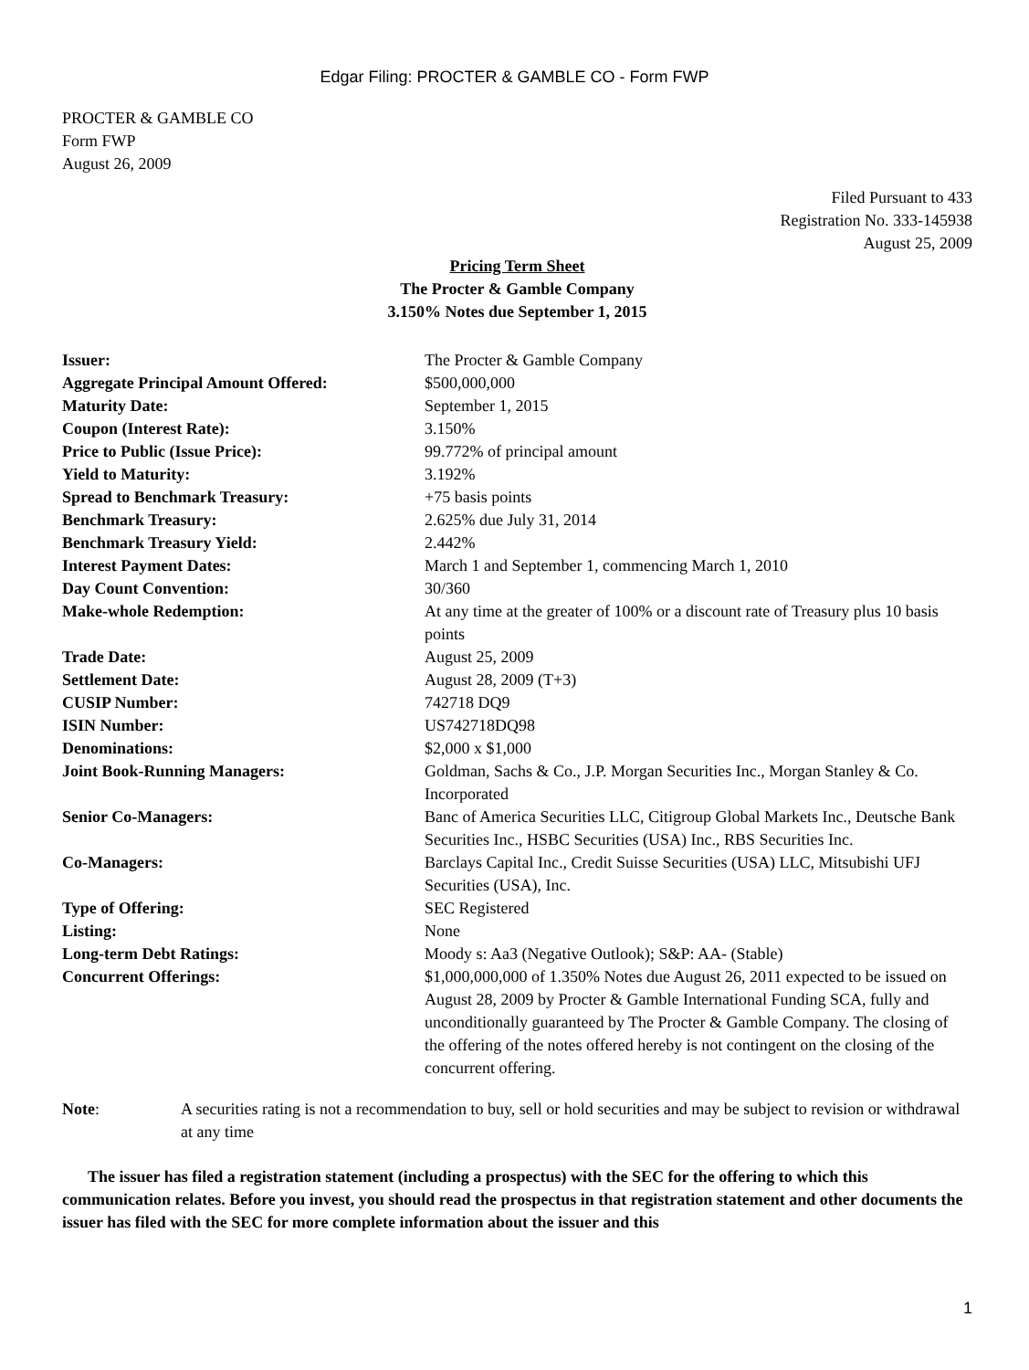Edgar Filing: PROCTER & GAMBLE CO - Form FWP
PROCTER & GAMBLE CO
Form FWP
August 26, 2009
Filed Pursuant to 433
Registration No. 333-145938
August 25, 2009
Pricing Term Sheet
The Procter & Gamble Company
3.150% Notes due September 1, 2015
| Issuer: | The Procter & Gamble Company |
| Aggregate Principal Amount Offered: | $500,000,000 |
| Maturity Date: | September 1, 2015 |
| Coupon (Interest Rate): | 3.150% |
| Price to Public (Issue Price): | 99.772% of principal amount |
| Yield to Maturity: | 3.192% |
| Spread to Benchmark Treasury: | +75 basis points |
| Benchmark Treasury: | 2.625% due July 31, 2014 |
| Benchmark Treasury Yield: | 2.442% |
| Interest Payment Dates: | March 1 and September 1, commencing March 1, 2010 |
| Day Count Convention: | 30/360 |
| Make-whole Redemption: | At any time at the greater of 100% or a discount rate of Treasury plus 10 basis points |
| Trade Date: | August 25, 2009 |
| Settlement Date: | August 28, 2009 (T+3) |
| CUSIP Number: | 742718 DQ9 |
| ISIN Number: | US742718DQ98 |
| Denominations: | $2,000 x $1,000 |
| Joint Book-Running Managers: | Goldman, Sachs & Co., J.P. Morgan Securities Inc., Morgan Stanley & Co. Incorporated |
| Senior Co-Managers: | Banc of America Securities LLC, Citigroup Global Markets Inc., Deutsche Bank Securities Inc., HSBC Securities (USA) Inc., RBS Securities Inc. |
| Co-Managers: | Barclays Capital Inc., Credit Suisse Securities (USA) LLC, Mitsubishi UFJ Securities (USA), Inc. |
| Type of Offering: | SEC Registered |
| Listing: | None |
| Long-term Debt Ratings: | Moody s: Aa3 (Negative Outlook); S&P: AA- (Stable) |
| Concurrent Offerings: | $1,000,000,000 of 1.350% Notes due August 26, 2011 expected to be issued on August 28, 2009 by Procter & Gamble International Funding SCA, fully and unconditionally guaranteed by The Procter & Gamble Company. The closing of the offering of the notes offered hereby is not contingent on the closing of the concurrent offering. |
Note: A securities rating is not a recommendation to buy, sell or hold securities and may be subject to revision or withdrawal at any time
The issuer has filed a registration statement (including a prospectus) with the SEC for the offering to which this communication relates. Before you invest, you should read the prospectus in that registration statement and other documents the issuer has filed with the SEC for more complete information about the issuer and this
1